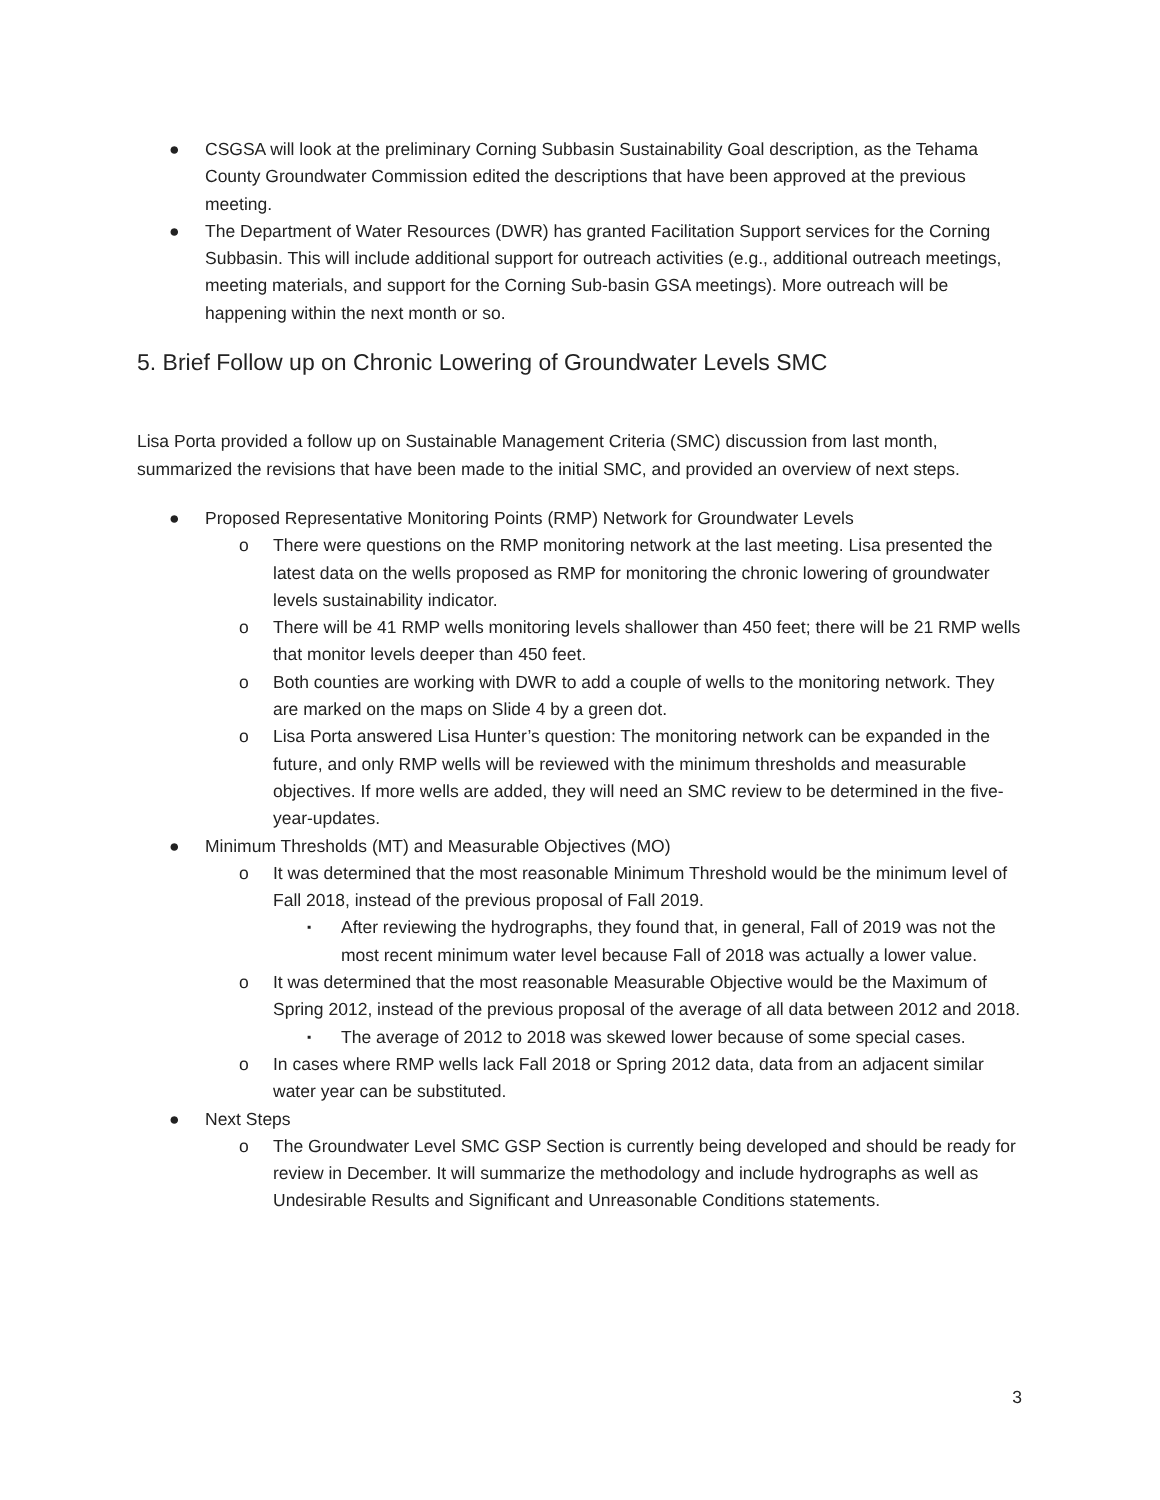● CSGSA will look at the preliminary Corning Subbasin Sustainability Goal description, as the Tehama County Groundwater Commission edited the descriptions that have been approved at the previous meeting.
● The Department of Water Resources (DWR) has granted Facilitation Support services for the Corning Subbasin. This will include additional support for outreach activities (e.g., additional outreach meetings, meeting materials, and support for the Corning Sub-basin GSA meetings). More outreach will be happening within the next month or so.
5. Brief Follow up on Chronic Lowering of Groundwater Levels SMC
Lisa Porta provided a follow up on Sustainable Management Criteria (SMC) discussion from last month, summarized the revisions that have been made to the initial SMC, and provided an overview of next steps.
● Proposed Representative Monitoring Points (RMP) Network for Groundwater Levels
o There were questions on the RMP monitoring network at the last meeting. Lisa presented the latest data on the wells proposed as RMP for monitoring the chronic lowering of groundwater levels sustainability indicator.
o There will be 41 RMP wells monitoring levels shallower than 450 feet; there will be 21 RMP wells that monitor levels deeper than 450 feet.
o Both counties are working with DWR to add a couple of wells to the monitoring network. They are marked on the maps on Slide 4 by a green dot.
o Lisa Porta answered Lisa Hunter’s question: The monitoring network can be expanded in the future, and only RMP wells will be reviewed with the minimum thresholds and measurable objectives. If more wells are added, they will need an SMC review to be determined in the five-year-updates.
● Minimum Thresholds (MT) and Measurable Objectives (MO)
o It was determined that the most reasonable Minimum Threshold would be the minimum level of Fall 2018, instead of the previous proposal of Fall 2019.
▪ After reviewing the hydrographs, they found that, in general, Fall of 2019 was not the most recent minimum water level because Fall of 2018 was actually a lower value.
o It was determined that the most reasonable Measurable Objective would be the Maximum of Spring 2012, instead of the previous proposal of the average of all data between 2012 and 2018.
▪ The average of 2012 to 2018 was skewed lower because of some special cases.
o In cases where RMP wells lack Fall 2018 or Spring 2012 data, data from an adjacent similar water year can be substituted.
● Next Steps
o The Groundwater Level SMC GSP Section is currently being developed and should be ready for review in December. It will summarize the methodology and include hydrographs as well as Undesirable Results and Significant and Unreasonable Conditions statements.
3